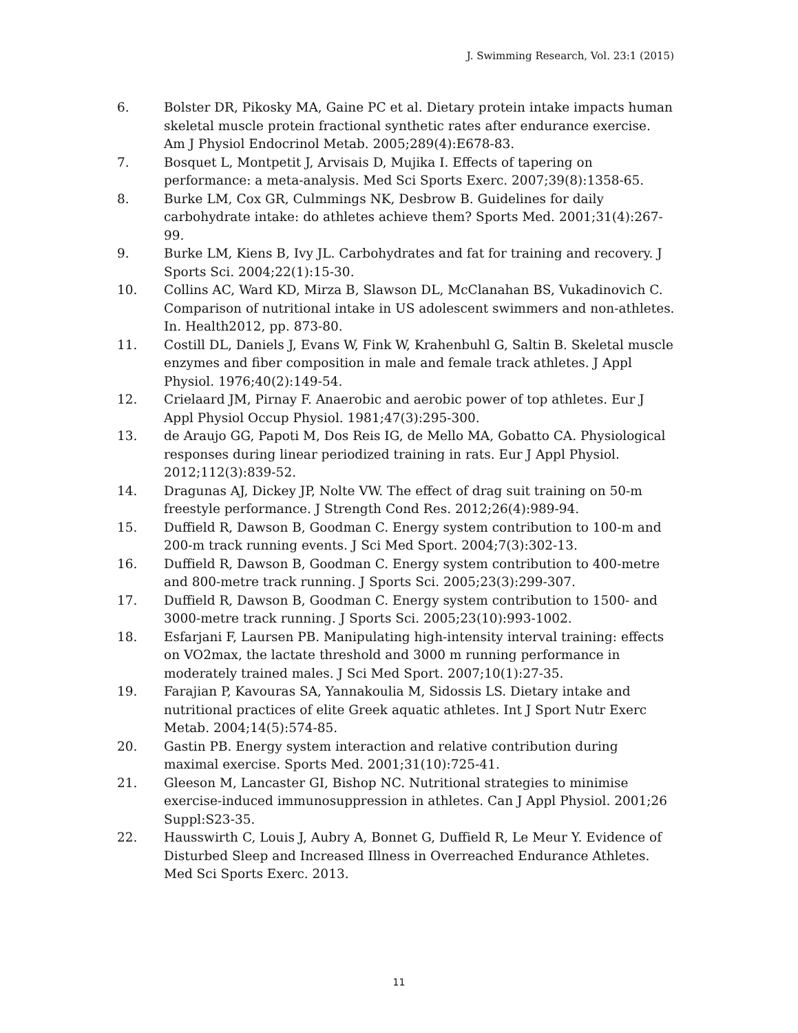J. Swimming Research, Vol. 23:1 (2015)
6. Bolster DR, Pikosky MA, Gaine PC et al. Dietary protein intake impacts human skeletal muscle protein fractional synthetic rates after endurance exercise. Am J Physiol Endocrinol Metab. 2005;289(4):E678-83.
7. Bosquet L, Montpetit J, Arvisais D, Mujika I. Effects of tapering on performance: a meta-analysis. Med Sci Sports Exerc. 2007;39(8):1358-65.
8. Burke LM, Cox GR, Culmmings NK, Desbrow B. Guidelines for daily carbohydrate intake: do athletes achieve them? Sports Med. 2001;31(4):267-99.
9. Burke LM, Kiens B, Ivy JL. Carbohydrates and fat for training and recovery. J Sports Sci. 2004;22(1):15-30.
10. Collins AC, Ward KD, Mirza B, Slawson DL, McClanahan BS, Vukadinovich C. Comparison of nutritional intake in US adolescent swimmers and non-athletes. In. Health2012, pp. 873-80.
11. Costill DL, Daniels J, Evans W, Fink W, Krahenbuhl G, Saltin B. Skeletal muscle enzymes and fiber composition in male and female track athletes. J Appl Physiol. 1976;40(2):149-54.
12. Crielaard JM, Pirnay F. Anaerobic and aerobic power of top athletes. Eur J Appl Physiol Occup Physiol. 1981;47(3):295-300.
13. de Araujo GG, Papoti M, Dos Reis IG, de Mello MA, Gobatto CA. Physiological responses during linear periodized training in rats. Eur J Appl Physiol. 2012;112(3):839-52.
14. Dragunas AJ, Dickey JP, Nolte VW. The effect of drag suit training on 50-m freestyle performance. J Strength Cond Res. 2012;26(4):989-94.
15. Duffield R, Dawson B, Goodman C. Energy system contribution to 100-m and 200-m track running events. J Sci Med Sport. 2004;7(3):302-13.
16. Duffield R, Dawson B, Goodman C. Energy system contribution to 400-metre and 800-metre track running. J Sports Sci. 2005;23(3):299-307.
17. Duffield R, Dawson B, Goodman C. Energy system contribution to 1500- and 3000-metre track running. J Sports Sci. 2005;23(10):993-1002.
18. Esfarjani F, Laursen PB. Manipulating high-intensity interval training: effects on VO2max, the lactate threshold and 3000 m running performance in moderately trained males. J Sci Med Sport. 2007;10(1):27-35.
19. Farajian P, Kavouras SA, Yannakoulia M, Sidossis LS. Dietary intake and nutritional practices of elite Greek aquatic athletes. Int J Sport Nutr Exerc Metab. 2004;14(5):574-85.
20. Gastin PB. Energy system interaction and relative contribution during maximal exercise. Sports Med. 2001;31(10):725-41.
21. Gleeson M, Lancaster GI, Bishop NC. Nutritional strategies to minimise exercise-induced immunosuppression in athletes. Can J Appl Physiol. 2001;26 Suppl:S23-35.
22. Hausswirth C, Louis J, Aubry A, Bonnet G, Duffield R, Le Meur Y. Evidence of Disturbed Sleep and Increased Illness in Overreached Endurance Athletes. Med Sci Sports Exerc. 2013.
11